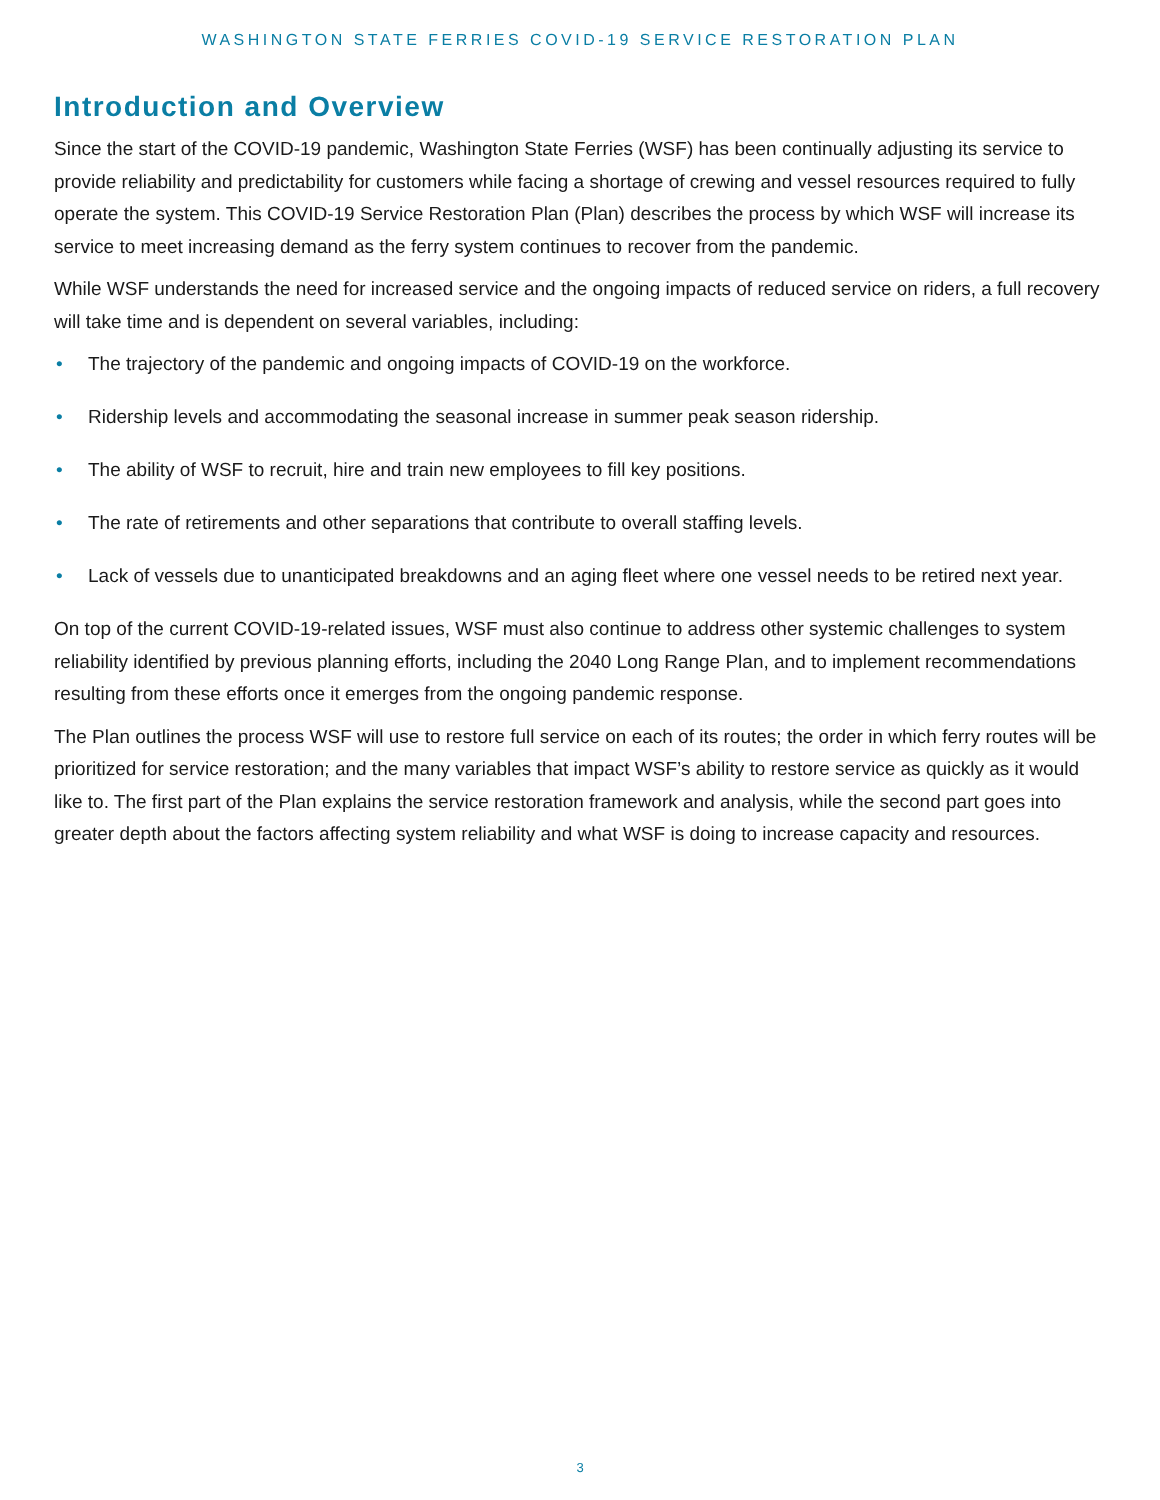WASHINGTON STATE FERRIES COVID-19 SERVICE RESTORATION PLAN
Introduction and Overview
Since the start of the COVID-19 pandemic, Washington State Ferries (WSF) has been continually adjusting its service to provide reliability and predictability for customers while facing a shortage of crewing and vessel resources required to fully operate the system. This COVID-19 Service Restoration Plan (Plan) describes the process by which WSF will increase its service to meet increasing demand as the ferry system continues to recover from the pandemic.
While WSF understands the need for increased service and the ongoing impacts of reduced service on riders, a full recovery will take time and is dependent on several variables, including:
• The trajectory of the pandemic and ongoing impacts of COVID-19 on the workforce.
• Ridership levels and accommodating the seasonal increase in summer peak season ridership.
• The ability of WSF to recruit, hire and train new employees to fill key positions.
• The rate of retirements and other separations that contribute to overall staffing levels.
• Lack of vessels due to unanticipated breakdowns and an aging fleet where one vessel needs to be retired next year.
On top of the current COVID-19-related issues, WSF must also continue to address other systemic challenges to system reliability identified by previous planning efforts, including the 2040 Long Range Plan, and to implement recommendations resulting from these efforts once it emerges from the ongoing pandemic response.
The Plan outlines the process WSF will use to restore full service on each of its routes; the order in which ferry routes will be prioritized for service restoration; and the many variables that impact WSF’s ability to restore service as quickly as it would like to. The first part of the Plan explains the service restoration framework and analysis, while the second part goes into greater depth about the factors affecting system reliability and what WSF is doing to increase capacity and resources.
3